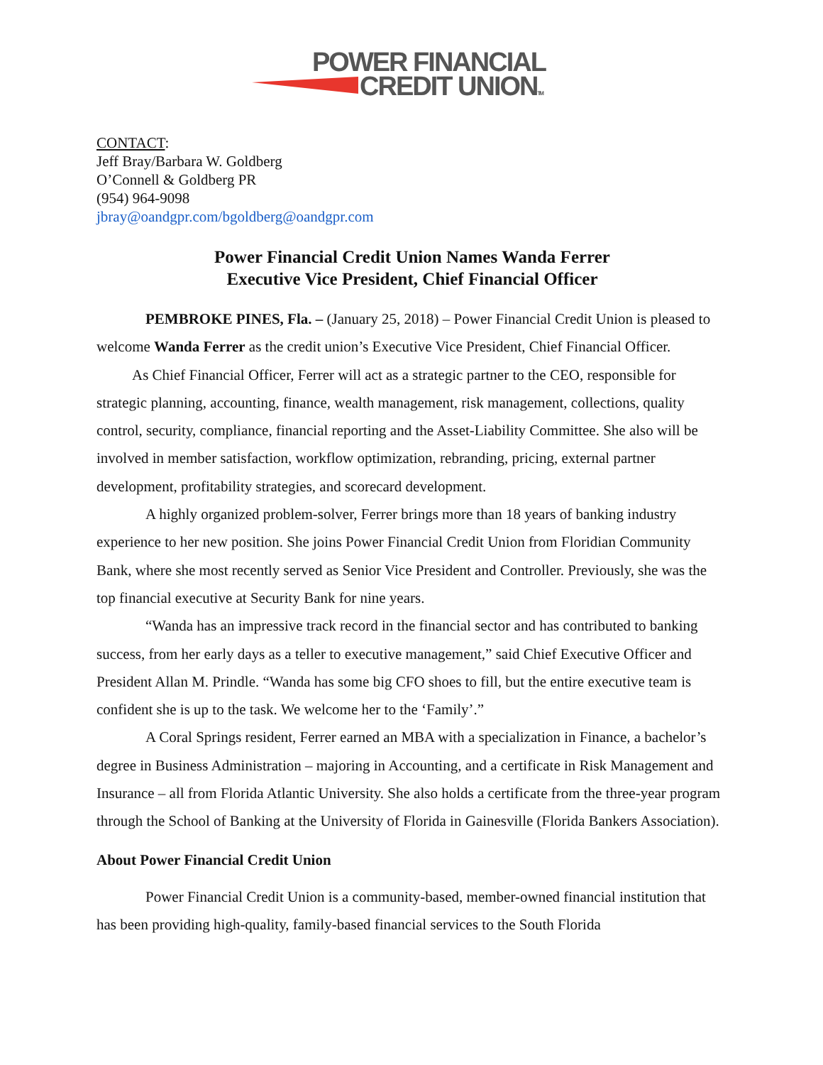POWER FINANCIAL
CREDIT UNIONTM
CONTACT:
Jeff Bray/Barbara W. Goldberg
O’Connell & Goldberg PR
(954) 964-9098
jbray@oandgpr.com/bgoldberg@oandgpr.com
Power Financial Credit Union Names Wanda Ferrer
Executive Vice President, Chief Financial Officer
PEMBROKE PINES, Fla. – (January 25, 2018) – Power Financial Credit Union is pleased to welcome Wanda Ferrer as the credit union’s Executive Vice President, Chief Financial Officer.
As Chief Financial Officer, Ferrer will act as a strategic partner to the CEO, responsible for strategic planning, accounting, finance, wealth management, risk management, collections, quality control, security, compliance, financial reporting and the Asset-Liability Committee. She also will be involved in member satisfaction, workflow optimization, rebranding, pricing, external partner development, profitability strategies, and scorecard development.
A highly organized problem-solver, Ferrer brings more than 18 years of banking industry experience to her new position. She joins Power Financial Credit Union from Floridian Community Bank, where she most recently served as Senior Vice President and Controller. Previously, she was the top financial executive at Security Bank for nine years.
“Wanda has an impressive track record in the financial sector and has contributed to banking success, from her early days as a teller to executive management,” said Chief Executive Officer and President Allan M. Prindle. “Wanda has some big CFO shoes to fill, but the entire executive team is confident she is up to the task. We welcome her to the ‘Family’.”
A Coral Springs resident, Ferrer earned an MBA with a specialization in Finance, a bachelor’s degree in Business Administration – majoring in Accounting, and a certificate in Risk Management and Insurance – all from Florida Atlantic University. She also holds a certificate from the three-year program through the School of Banking at the University of Florida in Gainesville (Florida Bankers Association).
About Power Financial Credit Union
Power Financial Credit Union is a community-based, member-owned financial institution that has been providing high-quality, family-based financial services to the South Florida